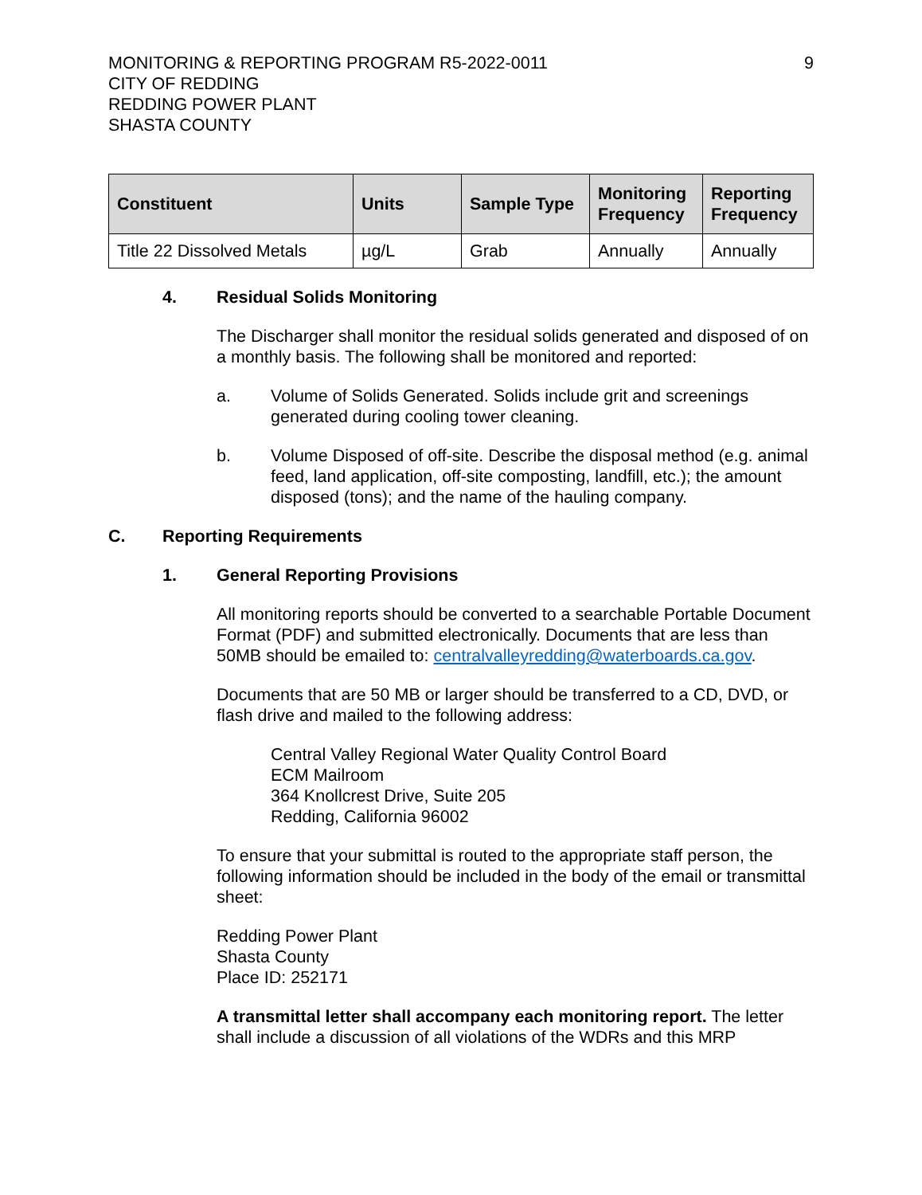MONITORING & REPORTING PROGRAM R5-2022-0011
CITY OF REDDING
REDDING POWER PLANT
SHASTA COUNTY
9
| Constituent | Units | Sample Type | Monitoring Frequency | Reporting Frequency |
| --- | --- | --- | --- | --- |
| Title 22 Dissolved Metals | µg/L | Grab | Annually | Annually |
4. Residual Solids Monitoring
The Discharger shall monitor the residual solids generated and disposed of on a monthly basis. The following shall be monitored and reported:
a. Volume of Solids Generated. Solids include grit and screenings generated during cooling tower cleaning.
b. Volume Disposed of off-site. Describe the disposal method (e.g. animal feed, land application, off-site composting, landfill, etc.); the amount disposed (tons); and the name of the hauling company.
C. Reporting Requirements
1. General Reporting Provisions
All monitoring reports should be converted to a searchable Portable Document Format (PDF) and submitted electronically. Documents that are less than 50MB should be emailed to: centralvalleyredding@waterboards.ca.gov.
Documents that are 50 MB or larger should be transferred to a CD, DVD, or flash drive and mailed to the following address:
Central Valley Regional Water Quality Control Board
ECM Mailroom
364 Knollcrest Drive, Suite 205
Redding, California 96002
To ensure that your submittal is routed to the appropriate staff person, the following information should be included in the body of the email or transmittal sheet:
Redding Power Plant
Shasta County
Place ID: 252171
A transmittal letter shall accompany each monitoring report. The letter shall include a discussion of all violations of the WDRs and this MRP